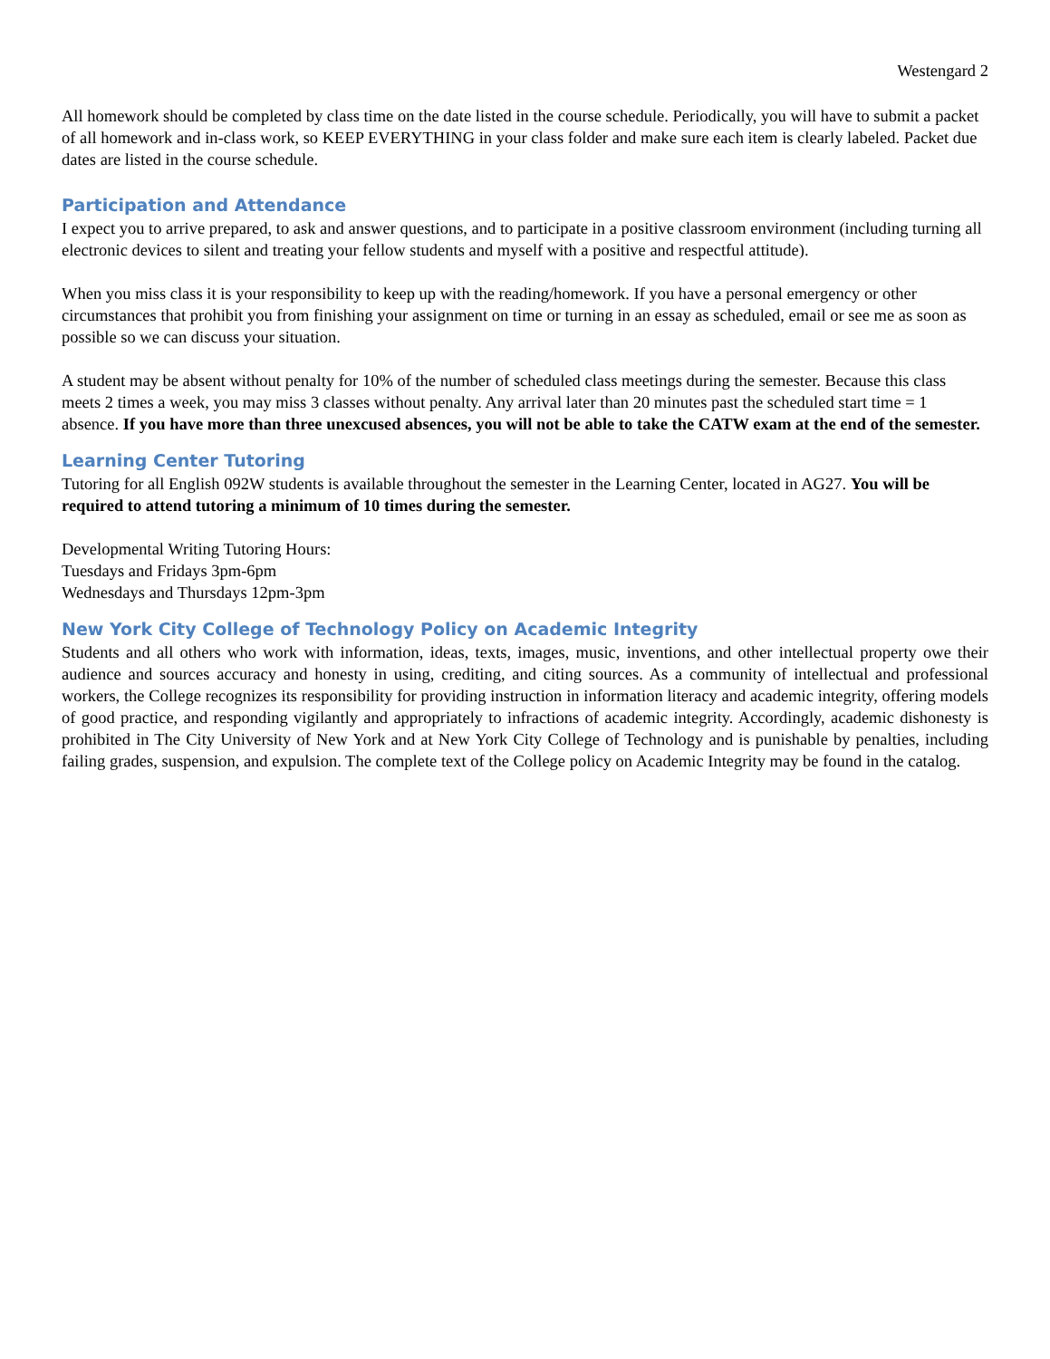Westengard 2
All homework should be completed by class time on the date listed in the course schedule. Periodically, you will have to submit a packet of all homework and in-class work, so KEEP EVERYTHING in your class folder and make sure each item is clearly labeled. Packet due dates are listed in the course schedule.
Participation and Attendance
I expect you to arrive prepared, to ask and answer questions, and to participate in a positive classroom environment (including turning all electronic devices to silent and treating your fellow students and myself with a positive and respectful attitude).
When you miss class it is your responsibility to keep up with the reading/homework. If you have a personal emergency or other circumstances that prohibit you from finishing your assignment on time or turning in an essay as scheduled, email or see me as soon as possible so we can discuss your situation.
A student may be absent without penalty for 10% of the number of scheduled class meetings during the semester. Because this class meets 2 times a week, you may miss 3 classes without penalty. Any arrival later than 20 minutes past the scheduled start time = 1 absence. If you have more than three unexcused absences, you will not be able to take the CATW exam at the end of the semester.
Learning Center Tutoring
Tutoring for all English 092W students is available throughout the semester in the Learning Center, located in AG27. You will be required to attend tutoring a minimum of 10 times during the semester.
Developmental Writing Tutoring Hours:
Tuesdays and Fridays 3pm-6pm
Wednesdays and Thursdays 12pm-3pm
New York City College of Technology Policy on Academic Integrity
Students and all others who work with information, ideas, texts, images, music, inventions, and other intellectual property owe their audience and sources accuracy and honesty in using, crediting, and citing sources. As a community of intellectual and professional workers, the College recognizes its responsibility for providing instruction in information literacy and academic integrity, offering models of good practice, and responding vigilantly and appropriately to infractions of academic integrity. Accordingly, academic dishonesty is prohibited in The City University of New York and at New York City College of Technology and is punishable by penalties, including failing grades, suspension, and expulsion. The complete text of the College policy on Academic Integrity may be found in the catalog.